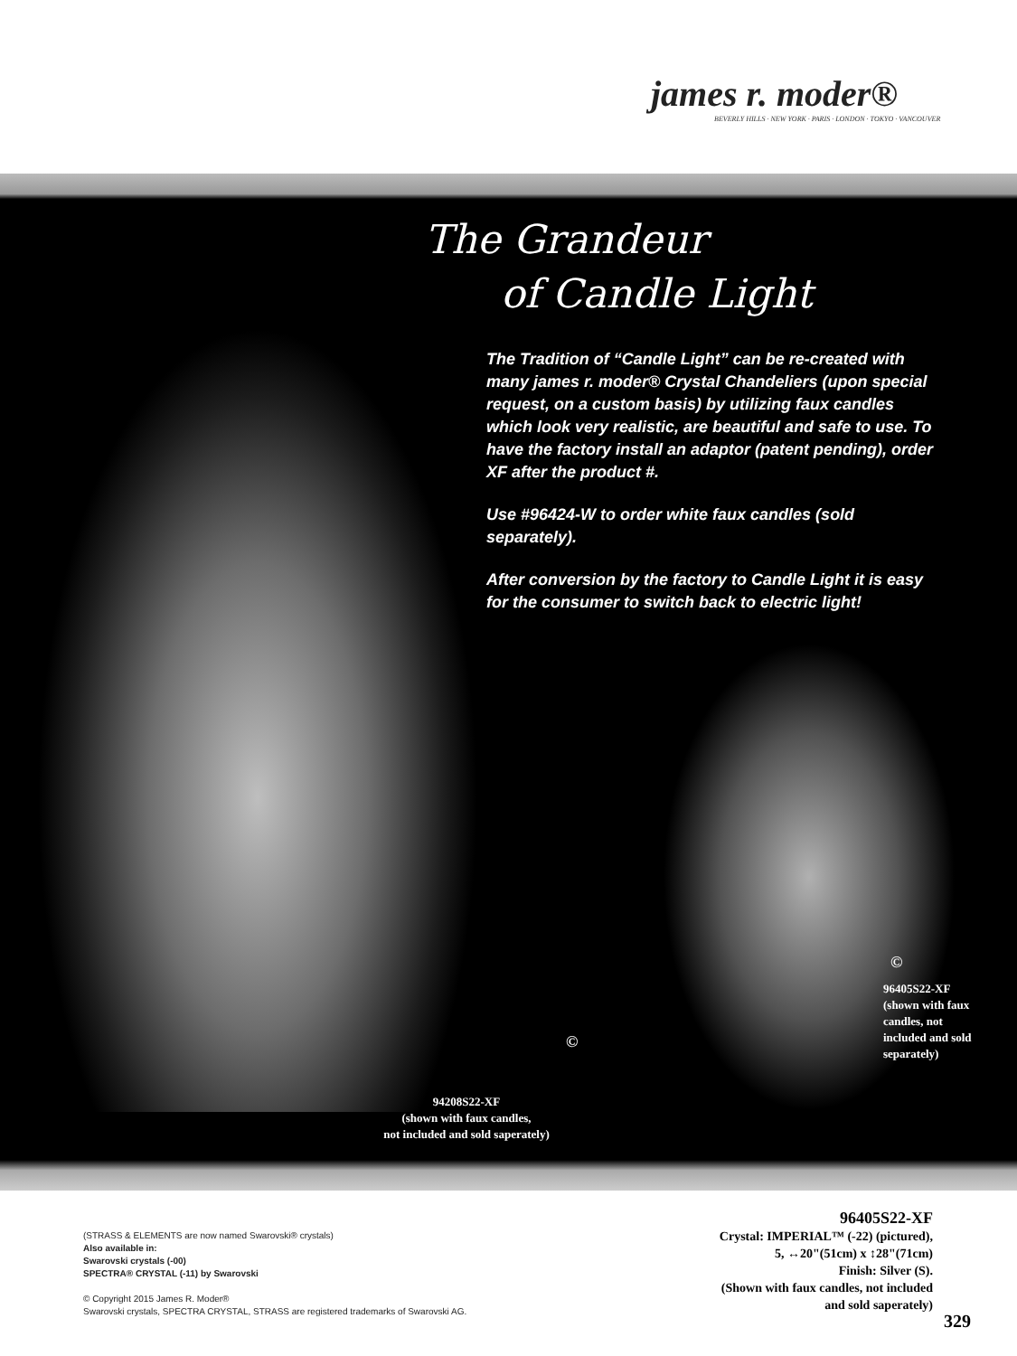james r. moder®
BEVERLY HILLS · NEW YORK · PARIS · LONDON · TOKYO · VANCOUVER
The Grandeur
of Candle Light
The Tradition of “Candle Light” can be re-created with many james r. moder® Crystal Chandeliers (upon special request, on a custom basis) by utilizing faux candles which look very realistic, are beautiful and safe to use. To have the factory install an adaptor (patent pending), order XF after the product #.
Use #96424-W to order white faux candles (sold separately).
After conversion by the factory to Candle Light it is easy for the consumer to switch back to electric light!
©
94208S22-XF
(shown with faux candles,
not included and sold saperately)
©
96405S22-XF
(shown with faux candles, not included and sold separately)
(STRASS & ELEMENTS are now named Swarovski® crystals)
Also available in:
Swarovski crystals (-00)
SPECTRA® CRYSTAL (-11) by Swarovski
© Copyright 2015 James R. Moder®
Swarovski crystals, SPECTRA CRYSTAL, STRASS are registered trademarks of Swarovski AG.
96405S22-XF
Crystal: IMPERIAL™ (-22) (pictured),
5, ↔20"(51cm) x ↕28"(71cm)
Finish: Silver (S).
(Shown with faux candles, not included and sold saperately)
329